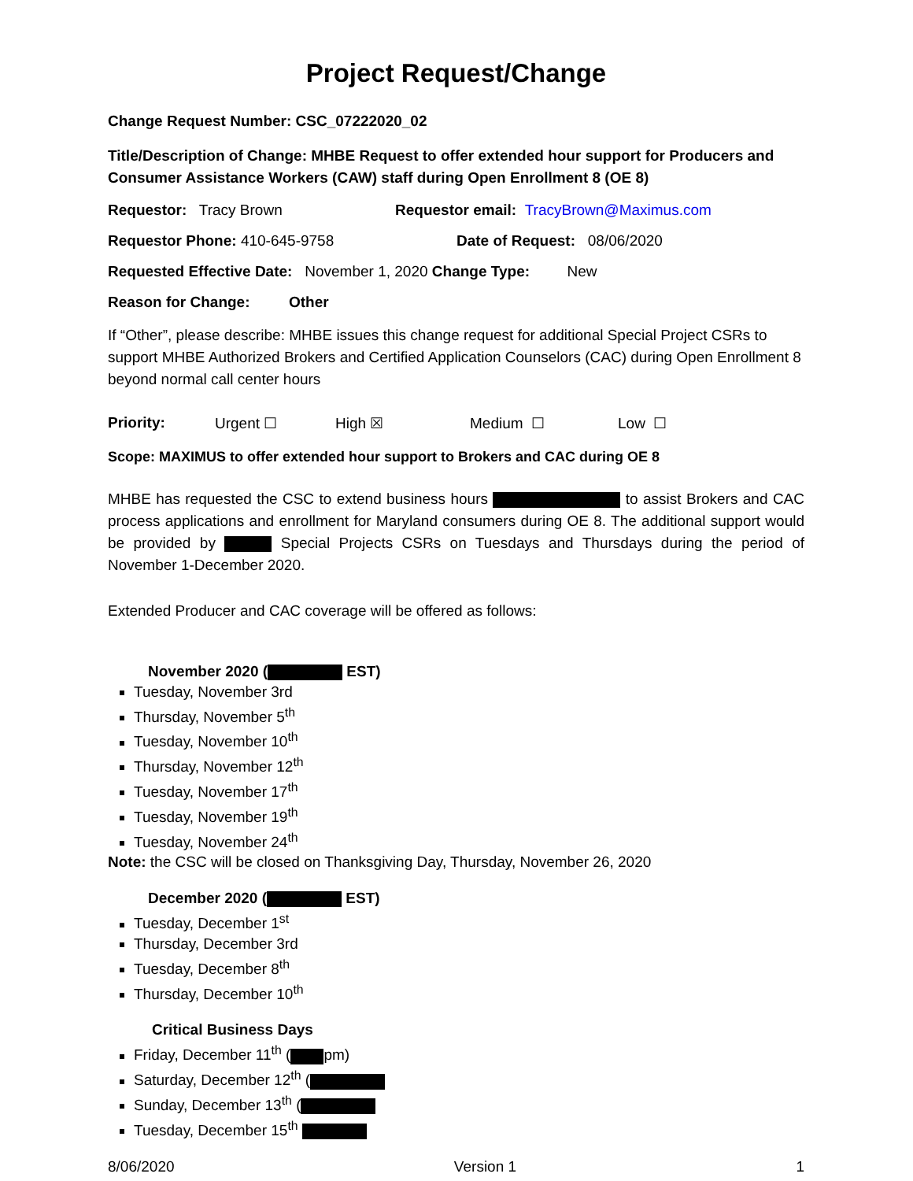Project Request/Change
Change Request Number: CSC_07222020_02
Title/Description of Change: MHBE Request to offer extended hour support for Producers and Consumer Assistance Workers (CAW) staff during Open Enrollment 8 (OE 8)
Requestor: Tracy Brown Requestor email: TracyBrown@Maximus.com
Requestor Phone: 410-645-9758 Date of Request: 08/06/2020
Requested Effective Date: November 1, 2020 Change Type: New
Reason for Change: Other
If “Other”, please describe: MHBE issues this change request for additional Special Project CSRs to support MHBE Authorized Brokers and Certified Application Counselors (CAC) during Open Enrollment 8 beyond normal call center hours
Priority: Urgent ☐ High ☒ Medium ☐ Low ☐
Scope: MAXIMUS to offer extended hour support to Brokers and CAC during OE 8
MHBE has requested the CSC to extend business hours to assist Brokers and CAC process applications and enrollment for Maryland consumers during OE 8. The additional support would be provided by Special Projects CSRs on Tuesdays and Thursdays during the period of November 1-December 2020.
Extended Producer and CAC coverage will be offered as follows:
November 2020 ( EST)
Tuesday, November 3rd
Thursday, November 5<sup>th</sup>
Tuesday, November 10<sup>th</sup>
Thursday, November 12<sup>th</sup>
Tuesday, November 17<sup>th</sup>
Tuesday, November 19<sup>th</sup>
Tuesday, November 24<sup>th</sup>
Note: the CSC will be closed on Thanksgiving Day, Thursday, November 26, 2020
December 2020 ( EST)
Tuesday, December 1<sup>st</sup>
Thursday, December 3rd
Tuesday, December 8<sup>th</sup>
Thursday, December 10<sup>th</sup>
Critical Business Days
Friday, December 11<sup>th</sup> ( pm)
Saturday, December 12<sup>th</sup> (
Sunday, December 13<sup>th</sup> (
Tuesday, December 15<sup>th</sup>
8/06/2020 Version 1 1